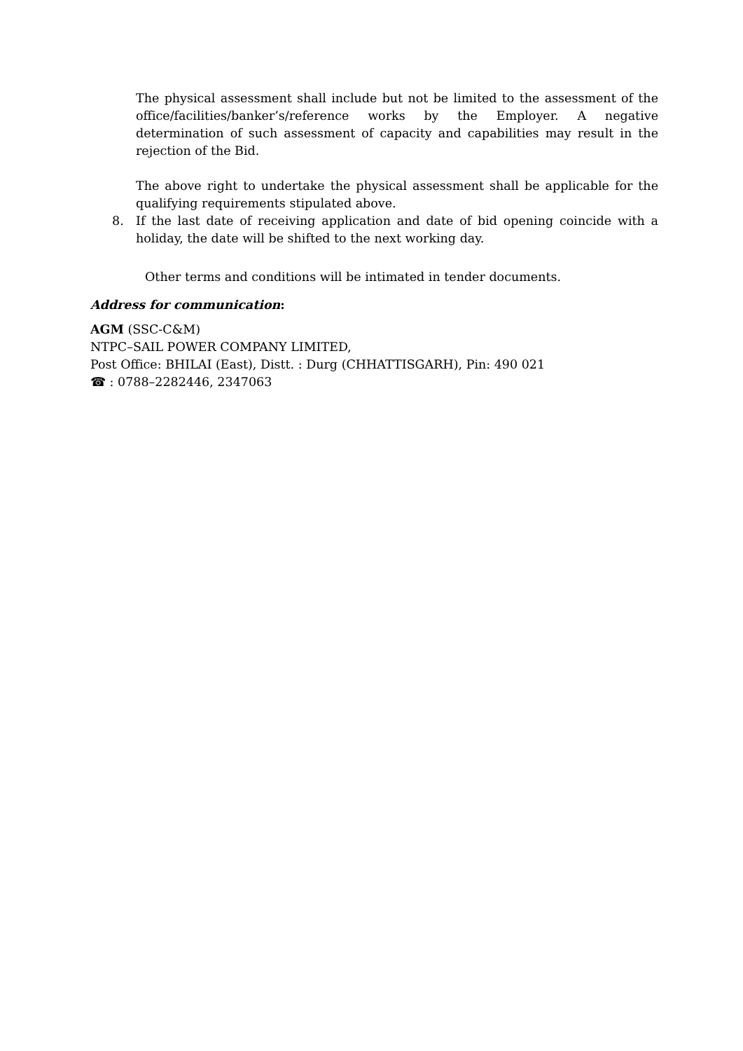The physical assessment shall include but not be limited to the assessment of the office/facilities/banker’s/reference works by the Employer. A negative determination of such assessment of capacity and capabilities may result in the rejection of the Bid.
The above right to undertake the physical assessment shall be applicable for the qualifying requirements stipulated above.
8. If the last date of receiving application and date of bid opening coincide with a holiday, the date will be shifted to the next working day.
Other terms and conditions will be intimated in tender documents.
Address for communication:
AGM (SSC-C&M)
NTPC–SAIL POWER COMPANY LIMITED,
Post Office: BHILAI (East), Distt. : Durg (CHHATTISGARH), Pin: 490 021
☎ : 0788–2282446, 2347063